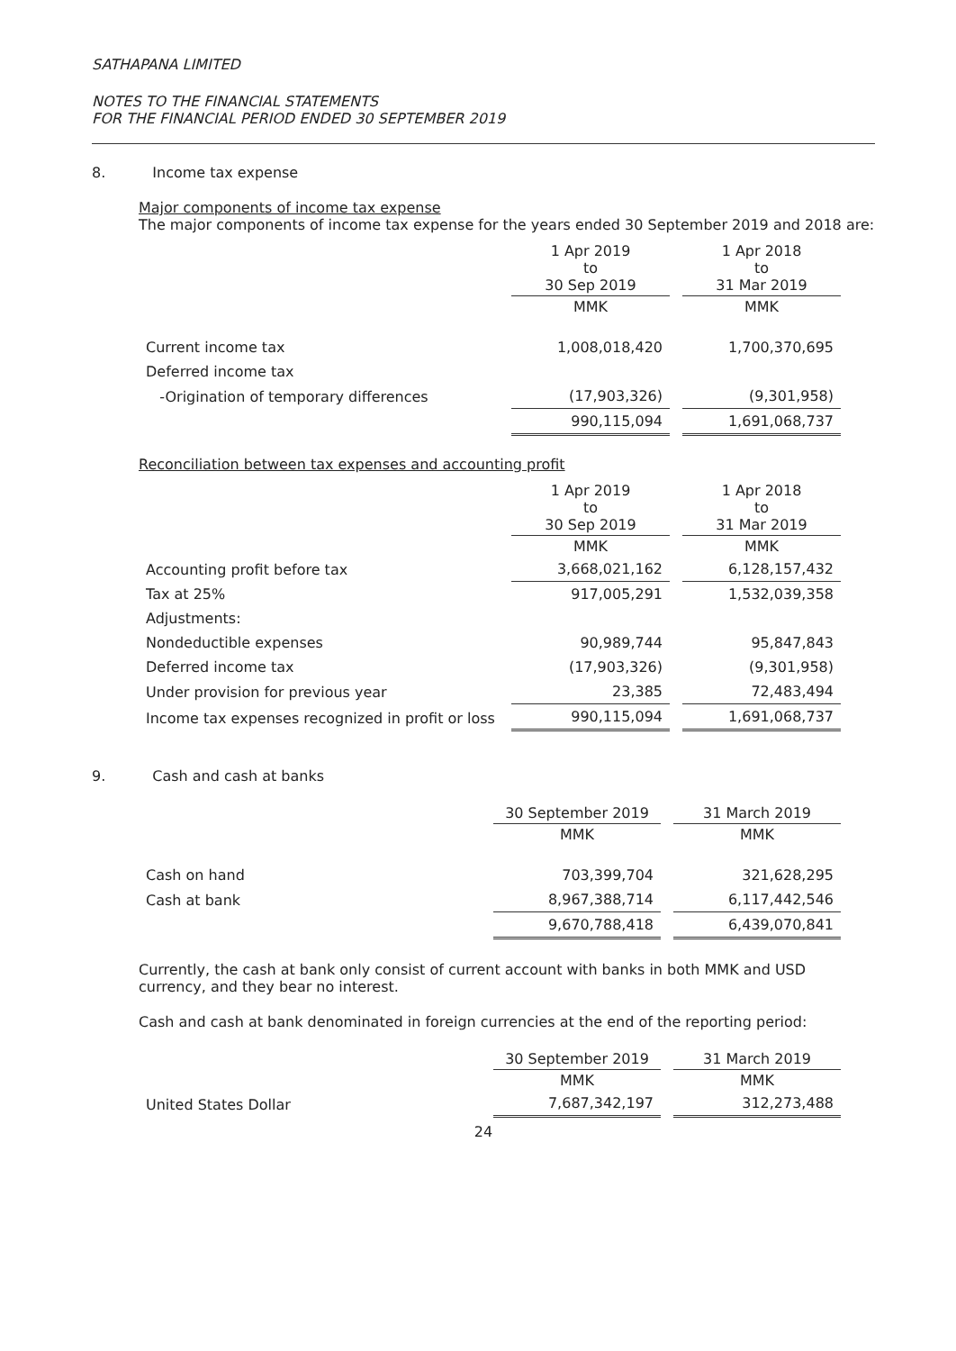SATHAPANA LIMITED
NOTES TO THE FINANCIAL STATEMENTS
FOR THE FINANCIAL PERIOD ENDED 30 SEPTEMBER 2019
8. Income tax expense
Major components of income tax expense
The major components of income tax expense for the years ended 30 September 2019 and 2018 are:
| | 1 Apr 2019 to 30 Sep 2019 | | 1 Apr 2018 to 31 Mar 2019 |
| | MMK | | MMK |
| Current income tax | 1,008,018,420 | | 1,700,370,695 |
| Deferred income tax | | | |
| -Origination of temporary differences | (17,903,326) | | (9,301,958) |
| | 990,115,094 | | 1,691,068,737 |
Reconciliation between tax expenses and accounting profit
| | 1 Apr 2019 to 30 Sep 2019 | | 1 Apr 2018 to 31 Mar 2019 |
| | MMK | | MMK |
| Accounting profit before tax | 3,668,021,162 | | 6,128,157,432 |
| Tax at 25% | 917,005,291 | | 1,532,039,358 |
| Adjustments: | | | |
| Nondeductible expenses | 90,989,744 | | 95,847,843 |
| Deferred income tax | (17,903,326) | | (9,301,958) |
| Under provision for previous year | 23,385 | | 72,483,494 |
| Income tax expenses recognized in profit or loss | 990,115,094 | | 1,691,068,737 |
9. Cash and cash at banks
| | 30 September 2019 | | 31 March 2019 |
| | MMK | | MMK |
| Cash on hand | 703,399,704 | | 321,628,295 |
| Cash at bank | 8,967,388,714 | | 6,117,442,546 |
| | 9,670,788,418 | | 6,439,070,841 |
Currently, the cash at bank only consist of current account with banks in both MMK and USD currency, and they bear no interest.
Cash and cash at bank denominated in foreign currencies at the end of the reporting period:
| | 30 September 2019 | | 31 March 2019 |
| | MMK | | MMK |
| United States Dollar | 7,687,342,197 | | 312,273,488 |
24